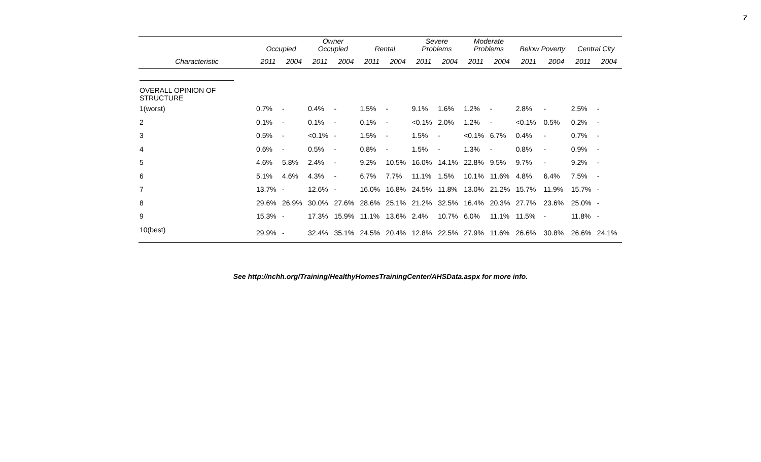7
| | Occupied | | Owner Occupied | | Rental | | Severe Problems | | Moderate Problems | | Below Poverty | | Central City | |
| --- | --- | --- | --- | --- | --- | --- | --- | --- | --- | --- | --- | --- | --- | --- |
| Characteristic | 2011 | 2004 | 2011 | 2004 | 2011 | 2004 | 2011 | 2004 | 2011 | 2004 | 2011 | 2004 | 2011 | 2004 |
| OVERALL OPINION OF STRUCTURE | | | | | | | | | | | | | | |
| 1(worst) | 0.7% | - | 0.4% | - | 1.5% | - | 9.1% | 1.6% | 1.2% | - | 2.8% | - | 2.5% | - |
| 2 | 0.1% | - | 0.1% | - | 0.1% | - | <0.1% | 2.0% | 1.2% | - | <0.1% | 0.5% | 0.2% | - |
| 3 | 0.5% | - | <0.1% | - | 1.5% | - | 1.5% | - | <0.1% | 6.7% | 0.4% | - | 0.7% | - |
| 4 | 0.6% | - | 0.5% | - | 0.8% | - | 1.5% | - | 1.3% | - | 0.8% | - | 0.9% | - |
| 5 | 4.6% | 5.8% | 2.4% | - | 9.2% | 10.5% | 16.0% | 14.1% | 22.8% | 9.5% | 9.7% | - | 9.2% | - |
| 6 | 5.1% | 4.6% | 4.3% | - | 6.7% | 7.7% | 11.1% | 1.5% | 10.1% | 11.6% | 4.8% | 6.4% | 7.5% | - |
| 7 | 13.7% | - | 12.6% | - | 16.0% | 16.8% | 24.5% | 11.8% | 13.0% | 21.2% | 15.7% | 11.9% | 15.7% | - |
| 8 | 29.6% | 26.9% | 30.0% | 27.6% | 28.6% | 25.1% | 21.2% | 32.5% | 16.4% | 20.3% | 27.7% | 23.6% | 25.0% | - |
| 9 | 15.3% | - | 17.3% | 15.9% | 11.1% | 13.6% | 2.4% | 10.7% | 6.0% | 11.1% | 11.5% | - | 11.8% | - |
| 10(best) | 29.9% | - | 32.4% | 35.1% | 24.5% | 20.4% | 12.8% | 22.5% | 27.9% | 11.6% | 26.6% | 30.8% | 26.6% | 24.1% |
See http://nchh.org/Training/HealthyHomesTrainingCenter/AHSData.aspx for more info.